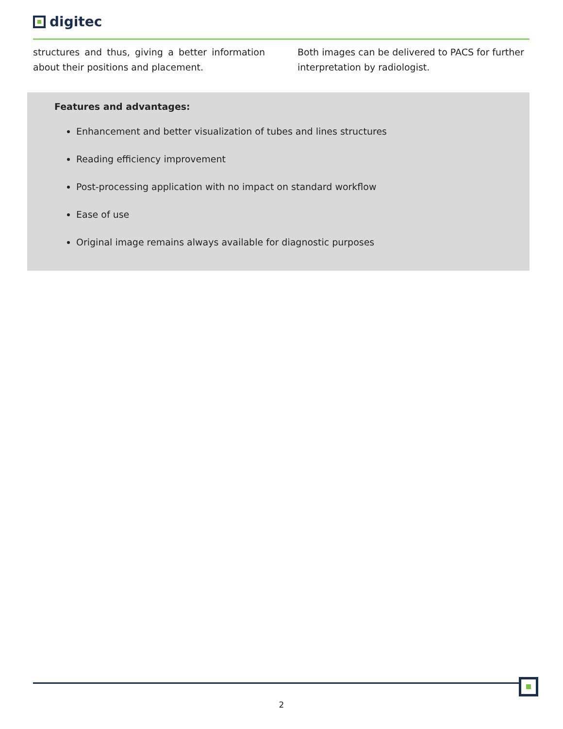digitec
structures and thus, giving a better information about their positions and placement.
Both images can be delivered to PACS for further interpretation by radiologist.
Features and advantages:
Enhancement and better visualization of tubes and lines structures
Reading efficiency improvement
Post-processing application with no impact on standard workflow
Ease of use
Original image remains always available for diagnostic purposes
2